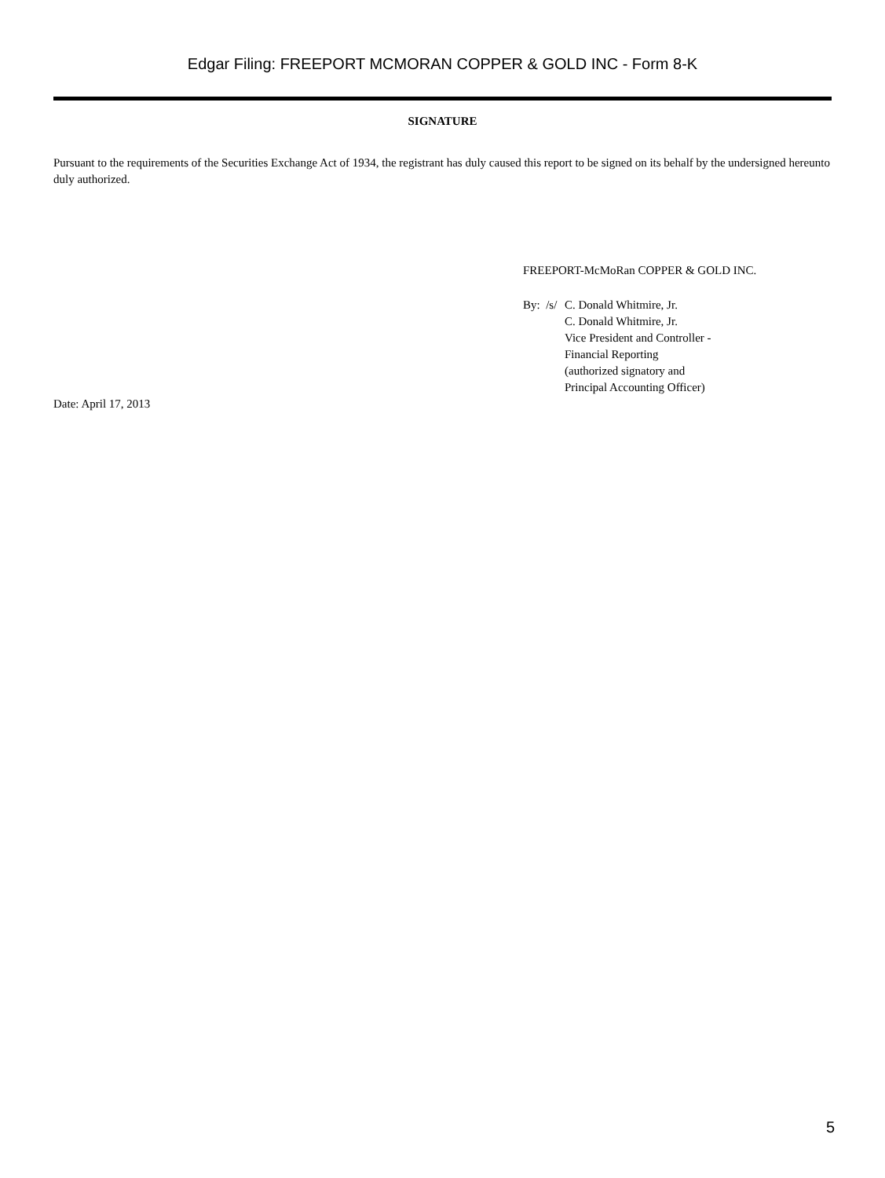Edgar Filing: FREEPORT MCMORAN COPPER & GOLD INC - Form 8-K
SIGNATURE
Pursuant to the requirements of the Securities Exchange Act of 1934, the registrant has duly caused this report to be signed on its behalf by the undersigned hereunto duly authorized.
FREEPORT-McMoRan COPPER & GOLD INC.
By: /s/
C. Donald Whitmire, Jr.
C. Donald Whitmire, Jr.
Vice President and Controller -
Financial Reporting
(authorized signatory and
Principal Accounting Officer)
Date: April 17, 2013
5